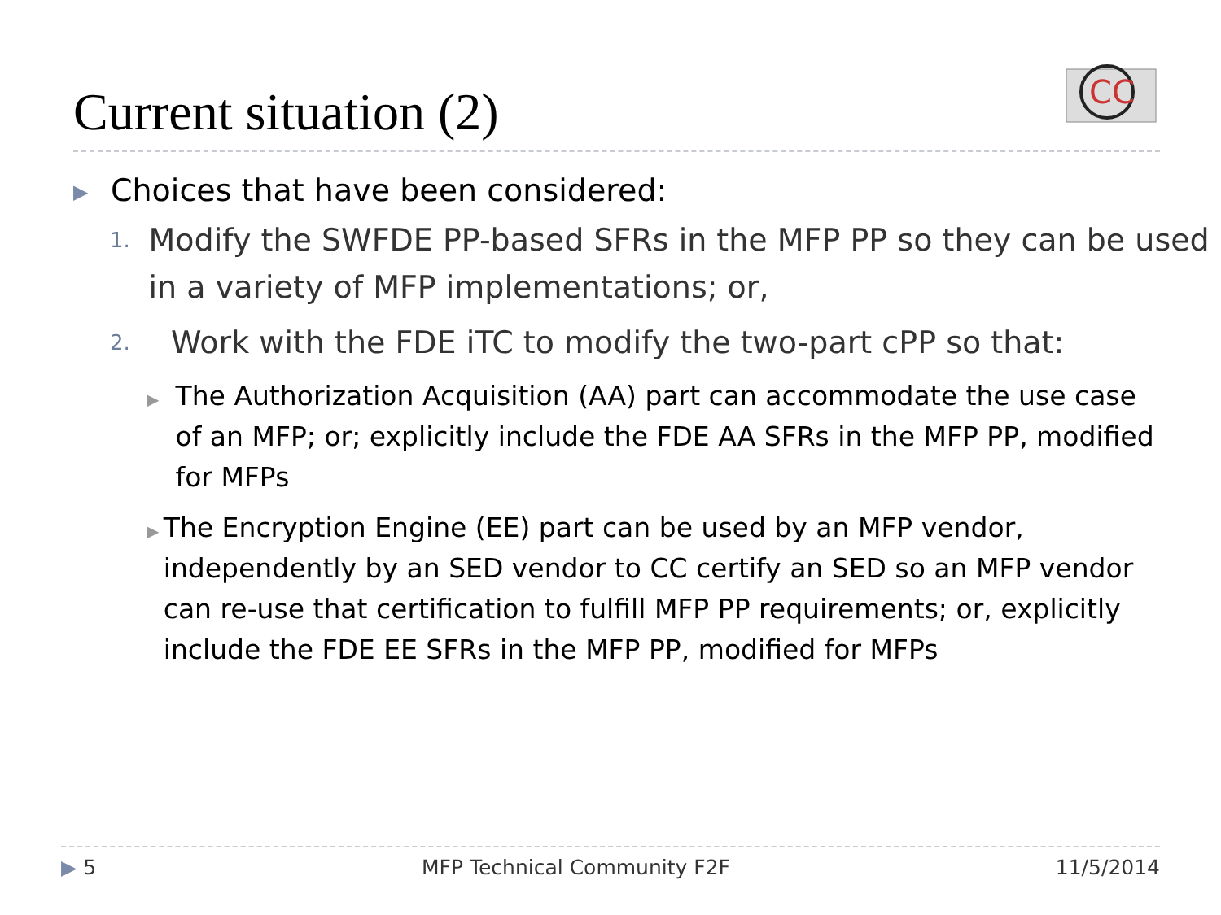Current situation (2)
CC
▶
Choices that have been considered:
1.
Modify the SWFDE PP-based SFRs in the MFP PP so they can be used in a variety of MFP implementations; or,
2.
Work with the FDE iTC to modify the two-part cPP so that:
▶
The Authorization Acquisition (AA) part can accommodate the use case of an MFP; or; explicitly include the FDE AA SFRs in the MFP PP, modified for MFPs
▶
The Encryption Engine (EE) part can be used by an MFP vendor, independently by an SED vendor to CC certify an SED so an MFP vendor can re-use that certification to fulfill MFP PP requirements; or, explicitly include the FDE EE SFRs in the MFP PP, modified for MFPs
▶ 5 MFP Technical Community F2F 11/5/2014